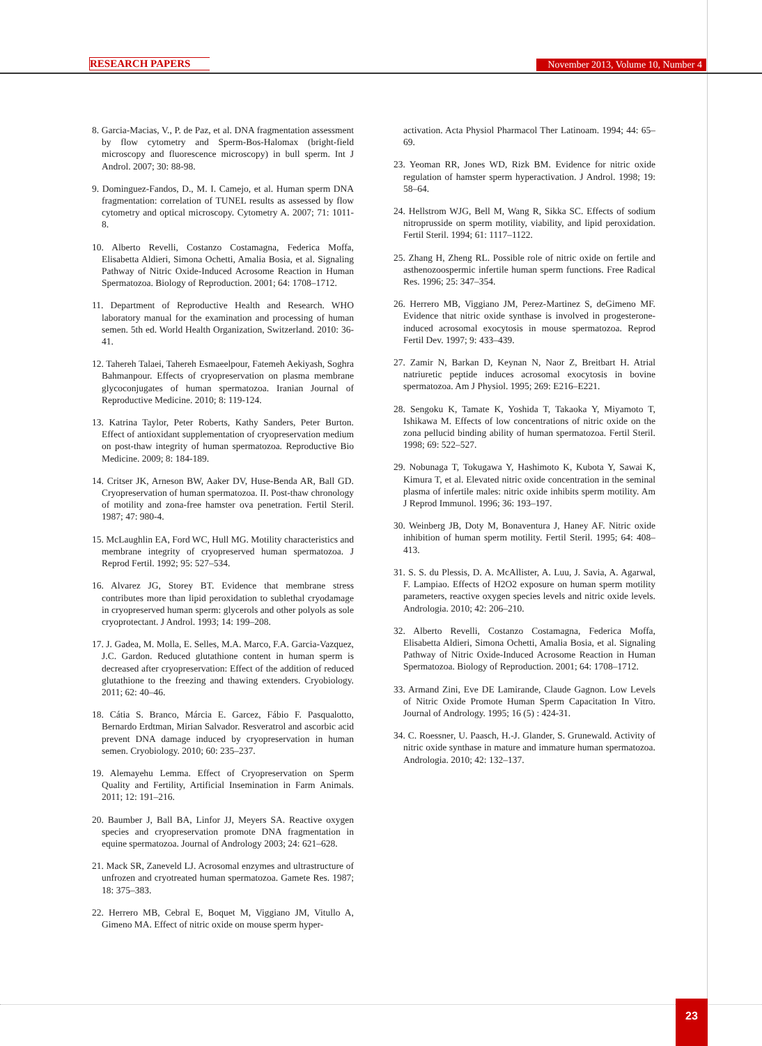RESEARCH PAPERS November 2013, Volume 10, Number 4
8. Garcia-Macias, V., P. de Paz, et al. DNA fragmentation assessment by flow cytometry and Sperm-Bos-Halomax (bright-field microscopy and fluorescence microscopy) in bull sperm. Int J Androl. 2007; 30: 88-98.
9. Dominguez-Fandos, D., M. I. Camejo, et al. Human sperm DNA fragmentation: correlation of TUNEL results as assessed by flow cytometry and optical microscopy. Cytometry A. 2007; 71: 1011-8.
10. Alberto Revelli, Costanzo Costamagna, Federica Moffa, Elisabetta Aldieri, Simona Ochetti, Amalia Bosia, et al. Signaling Pathway of Nitric Oxide-Induced Acrosome Reaction in Human Spermatozoa. Biology of Reproduction. 2001; 64: 1708–1712.
11. Department of Reproductive Health and Research. WHO laboratory manual for the examination and processing of human semen. 5th ed. World Health Organization, Switzerland. 2010: 36-41.
12. Tahereh Talaei, Tahereh Esmaeelpour, Fatemeh Aekiyash, Soghra Bahmanpour. Effects of cryopreservation on plasma membrane glycoconjugates of human spermatozoa. Iranian Journal of Reproductive Medicine. 2010; 8: 119-124.
13. Katrina Taylor, Peter Roberts, Kathy Sanders, Peter Burton. Effect of antioxidant supplementation of cryopreservation medium on post-thaw integrity of human spermatozoa. Reproductive Bio Medicine. 2009; 8: 184-189.
14. Critser JK, Arneson BW, Aaker DV, Huse-Benda AR, Ball GD. Cryopreservation of human spermatozoa. II. Post-thaw chronology of motility and zona-free hamster ova penetration. Fertil Steril. 1987; 47: 980-4.
15. McLaughlin EA, Ford WC, Hull MG. Motility characteristics and membrane integrity of cryopreserved human spermatozoa. J Reprod Fertil. 1992; 95: 527–534.
16. Alvarez JG, Storey BT. Evidence that membrane stress contributes more than lipid peroxidation to sublethal cryodamage in cryopreserved human sperm: glycerols and other polyols as sole cryoprotectant. J Androl. 1993; 14: 199–208.
17. J. Gadea, M. Molla, E. Selles, M.A. Marco, F.A. Garcia-Vazquez, J.C. Gardon. Reduced glutathione content in human sperm is decreased after cryopreservation: Effect of the addition of reduced glutathione to the freezing and thawing extenders. Cryobiology. 2011; 62: 40–46.
18. Cátia S. Branco, Márcia E. Garcez, Fábio F. Pasqualotto, Bernardo Erdtman, Mirian Salvador. Resveratrol and ascorbic acid prevent DNA damage induced by cryopreservation in human semen. Cryobiology. 2010; 60: 235–237.
19. Alemayehu Lemma. Effect of Cryopreservation on Sperm Quality and Fertility, Artificial Insemination in Farm Animals. 2011; 12: 191–216.
20. Baumber J, Ball BA, Linfor JJ, Meyers SA. Reactive oxygen species and cryopreservation promote DNA fragmentation in equine spermatozoa. Journal of Andrology 2003; 24: 621–628.
21. Mack SR, Zaneveld LJ. Acrosomal enzymes and ultrastructure of unfrozen and cryotreated human spermatozoa. Gamete Res. 1987; 18: 375–383.
22. Herrero MB, Cebral E, Boquet M, Viggiano JM, Vitullo A, Gimeno MA. Effect of nitric oxide on mouse sperm hyper-
activation. Acta Physiol Pharmacol Ther Latinoam. 1994; 44: 65–69.
23. Yeoman RR, Jones WD, Rizk BM. Evidence for nitric oxide regulation of hamster sperm hyperactivation. J Androl. 1998; 19: 58–64.
24. Hellstrom WJG, Bell M, Wang R, Sikka SC. Effects of sodium nitroprusside on sperm motility, viability, and lipid peroxidation. Fertil Steril. 1994; 61: 1117–1122.
25. Zhang H, Zheng RL. Possible role of nitric oxide on fertile and asthenozoospermic infertile human sperm functions. Free Radical Res. 1996; 25: 347–354.
26. Herrero MB, Viggiano JM, Perez-Martinez S, deGimeno MF. Evidence that nitric oxide synthase is involved in progesterone-induced acrosomal exocytosis in mouse spermatozoa. Reprod Fertil Dev. 1997; 9: 433–439.
27. Zamir N, Barkan D, Keynan N, Naor Z, Breitbart H. Atrial natriuretic peptide induces acrosomal exocytosis in bovine spermatozoa. Am J Physiol. 1995; 269: E216–E221.
28. Sengoku K, Tamate K, Yoshida T, Takaoka Y, Miyamoto T, Ishikawa M. Effects of low concentrations of nitric oxide on the zona pellucid binding ability of human spermatozoa. Fertil Steril. 1998; 69: 522–527.
29. Nobunaga T, Tokugawa Y, Hashimoto K, Kubota Y, Sawai K, Kimura T, et al. Elevated nitric oxide concentration in the seminal plasma of infertile males: nitric oxide inhibits sperm motility. Am J Reprod Immunol. 1996; 36: 193–197.
30. Weinberg JB, Doty M, Bonaventura J, Haney AF. Nitric oxide inhibition of human sperm motility. Fertil Steril. 1995; 64: 408–413.
31. S. S. du Plessis, D. A. McAllister, A. Luu, J. Savia, A. Agarwal, F. Lampiao. Effects of H2O2 exposure on human sperm motility parameters, reactive oxygen species levels and nitric oxide levels. Andrologia. 2010; 42: 206–210.
32. Alberto Revelli, Costanzo Costamagna, Federica Moffa, Elisabetta Aldieri, Simona Ochetti, Amalia Bosia, et al. Signaling Pathway of Nitric Oxide-Induced Acrosome Reaction in Human Spermatozoa. Biology of Reproduction. 2001; 64: 1708–1712.
33. Armand Zini, Eve DE Lamirande, Claude Gagnon. Low Levels of Nitric Oxide Promote Human Sperm Capacitation In Vitro. Journal of Andrology. 1995; 16 (5) : 424-31.
34. C. Roessner, U. Paasch, H.-J. Glander, S. Grunewald. Activity of nitric oxide synthase in mature and immature human spermatozoa. Andrologia. 2010; 42: 132–137.
23